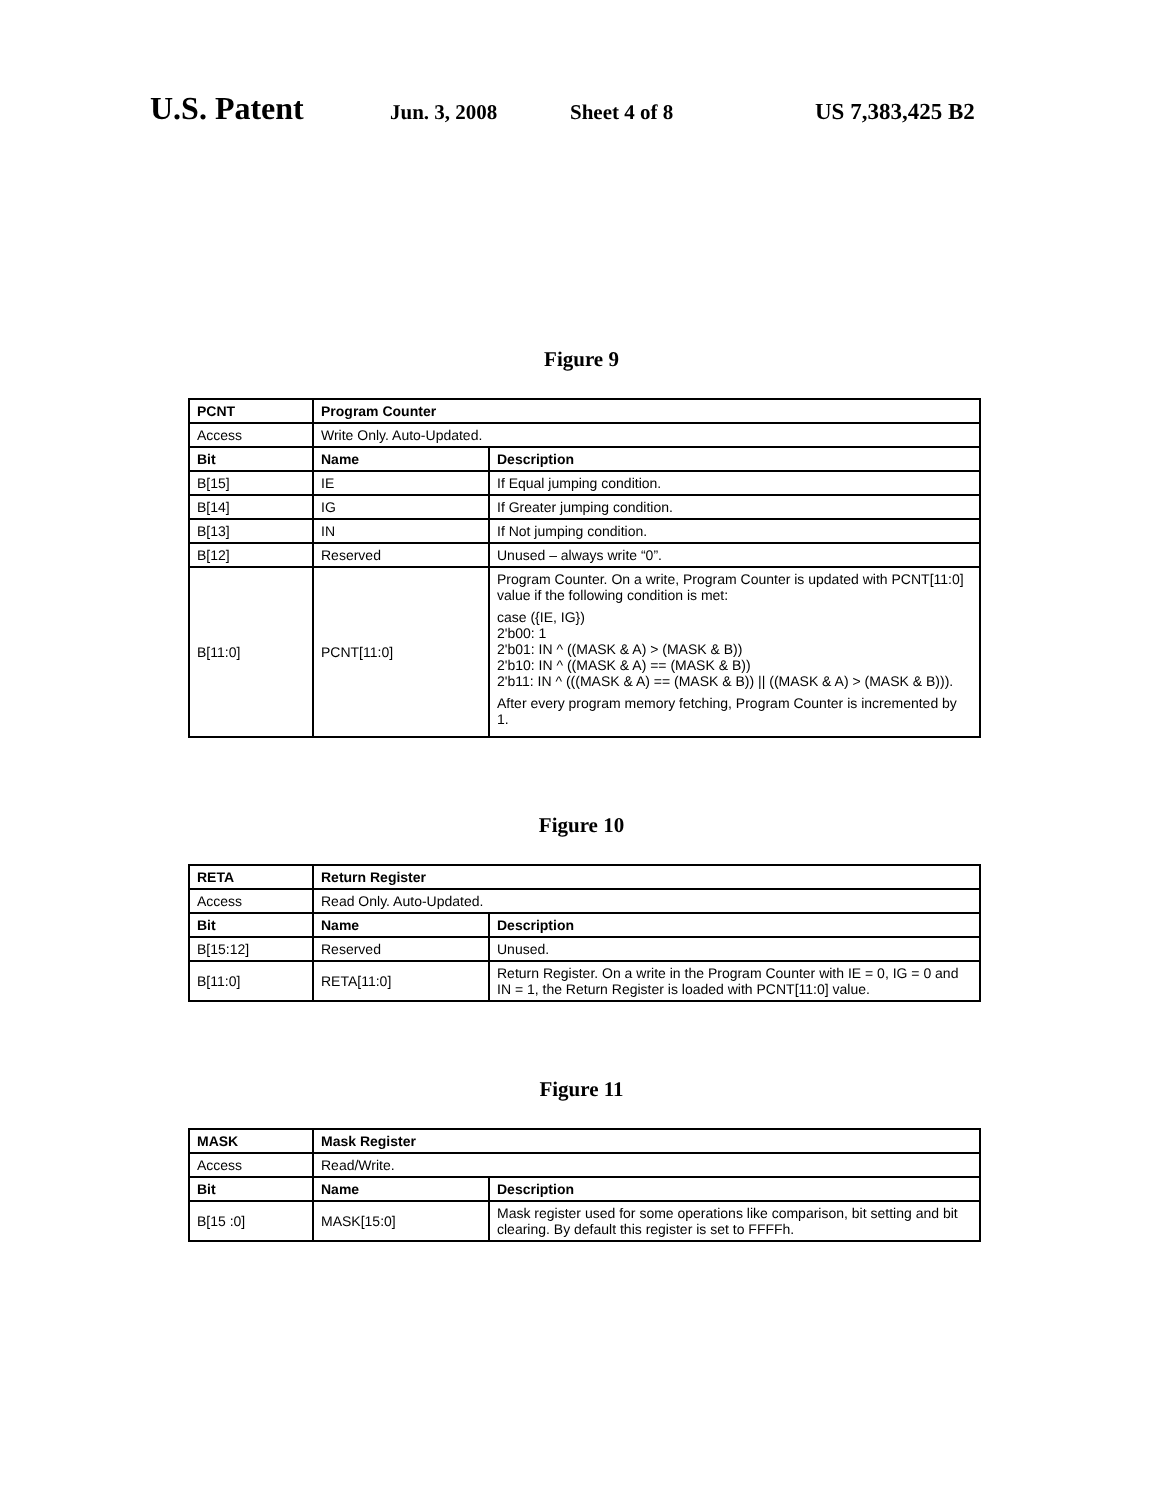U.S. Patent Jun. 3, 2008 Sheet 4 of 8 US 7,383,425 B2
Figure 9
| PCNT | Program Counter | |
| --- | --- | --- |
| Access | Write Only. Auto-Updated. | |
| Bit | Name | Description |
| B[15] | IE | If Equal jumping condition. |
| B[14] | IG | If Greater jumping condition. |
| B[13] | IN | If Not jumping condition. |
| B[12] | Reserved | Unused – always write “0”. |
| B[11:0] | PCNT[11:0] | Program Counter. On a write, Program Counter is updated with PCNT[11:0] value if the following condition is met: case ({IE, IG}) 2'b00: 1 2'b01: IN ^ ((MASK & A) > (MASK & B)) 2'b10: IN ^ ((MASK & A) == (MASK & B)) 2'b11: IN ^ (((MASK & A) == (MASK & B)) // ((MASK & A) > (MASK & B))). After every program memory fetching, Program Counter is incremented by 1. |
Figure 10
| RETA | Return Register | |
| --- | --- | --- |
| Access | Read Only. Auto-Updated. | |
| Bit | Name | Description |
| B[15:12] | Reserved | Unused. |
| B[11:0] | RETA[11:0] | Return Register. On a write in the Program Counter with IE = 0, IG = 0 and IN = 1, the Return Register is loaded with PCNT[11:0] value. |
Figure 11
| MASK | Mask Register | |
| --- | --- | --- |
| Access | Read/Write. | |
| Bit | Name | Description |
| B[15 :0] | MASK[15:0] | Mask register used for some operations like comparison, bit setting and bit clearing. By default this register is set to FFFFh. |